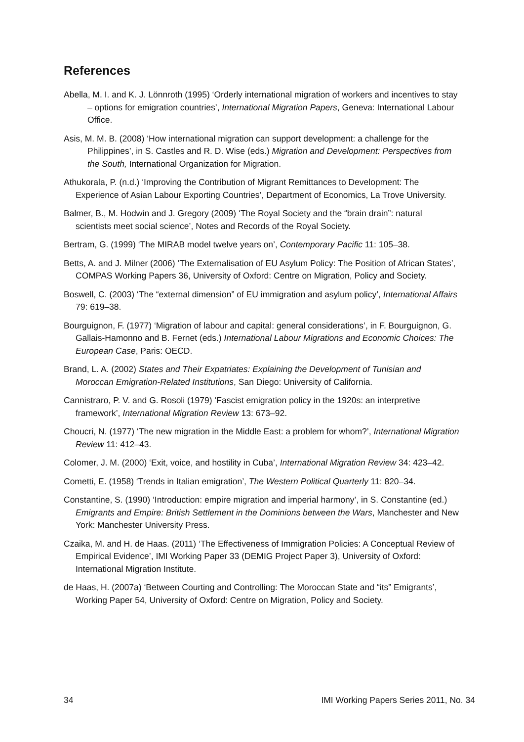References
Abella, M. I. and K. J. Lönnroth (1995) ‘Orderly international migration of workers and incentives to stay – options for emigration countries’, International Migration Papers, Geneva: International Labour Office.
Asis, M. M. B. (2008) ‘How international migration can support development: a challenge for the Philippines’, in S. Castles and R. D. Wise (eds.) Migration and Development: Perspectives from the South, International Organization for Migration.
Athukorala, P. (n.d.) ‘Improving the Contribution of Migrant Remittances to Development: The Experience of Asian Labour Exporting Countries’, Department of Economics, La Trove University.
Balmer, B., M. Hodwin and J. Gregory (2009) ‘The Royal Society and the “brain drain”: natural scientists meet social science’, Notes and Records of the Royal Society.
Bertram, G. (1999) ‘The MIRAB model twelve years on’, Contemporary Pacific 11: 105–38.
Betts, A. and J. Milner (2006) ‘The Externalisation of EU Asylum Policy: The Position of African States’, COMPAS Working Papers 36, University of Oxford: Centre on Migration, Policy and Society.
Boswell, C. (2003) ‘The “external dimension” of EU immigration and asylum policy’, International Affairs 79: 619–38.
Bourguignon, F. (1977) ‘Migration of labour and capital: general considerations’, in F. Bourguignon, G. Gallais-Hamonno and B. Fernet (eds.) International Labour Migrations and Economic Choices: The European Case, Paris: OECD.
Brand, L. A. (2002) States and Their Expatriates: Explaining the Development of Tunisian and Moroccan Emigration-Related Institutions, San Diego: University of California.
Cannistraro, P. V. and G. Rosoli (1979) ‘Fascist emigration policy in the 1920s: an interpretive framework’, International Migration Review 13: 673–92.
Choucri, N. (1977) ‘The new migration in the Middle East: a problem for whom?’, International Migration Review 11: 412–43.
Colomer, J. M. (2000) ‘Exit, voice, and hostility in Cuba’, International Migration Review 34: 423–42.
Cometti, E. (1958) ‘Trends in Italian emigration’, The Western Political Quarterly 11: 820–34.
Constantine, S. (1990) ‘Introduction: empire migration and imperial harmony’, in S. Constantine (ed.) Emigrants and Empire: British Settlement in the Dominions between the Wars, Manchester and New York: Manchester University Press.
Czaika, M. and H. de Haas. (2011) ‘The Effectiveness of Immigration Policies: A Conceptual Review of Empirical Evidence’, IMI Working Paper 33 (DEMIG Project Paper 3), University of Oxford: International Migration Institute.
de Haas, H. (2007a) ‘Between Courting and Controlling: The Moroccan State and “its” Emigrants’, Working Paper 54, University of Oxford: Centre on Migration, Policy and Society.
34 IMI Working Papers Series 2011, No. 34